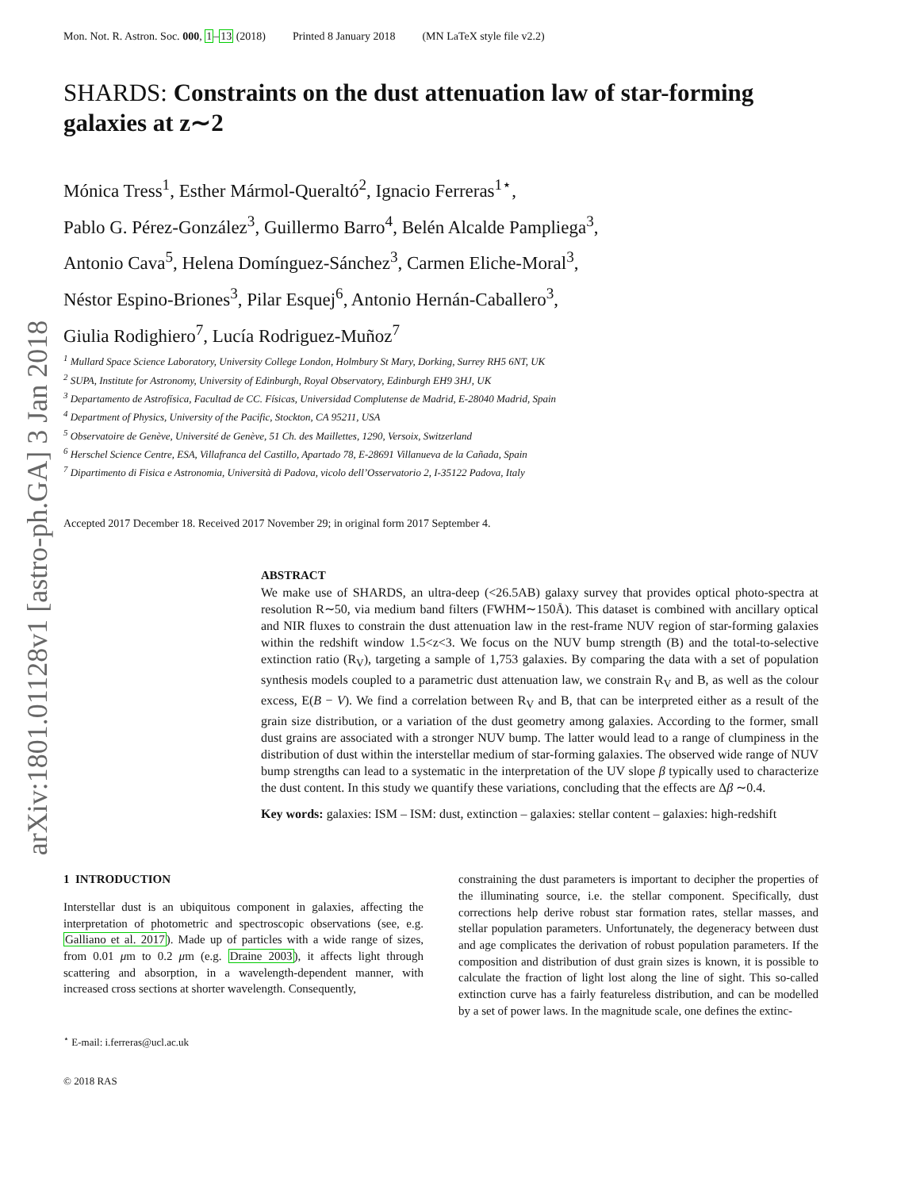arXiv:1801.01128v1 [astro-ph.GA] 3 Jan 2018
Mon. Not. R. Astron. Soc. 000, 1 –13 (2018) Printed 8 January 2018 (MN LaTeX style file v2.2)
SHARDS: Constraints on the dust attenuation law of star-forming galaxies at z∼2
Mónica Tress<sup>1</sup>, Esther Mármol-Queraltó<sup>2</sup>, Ignacio Ferreras<sup>1⋆</sup>,
Pablo G. Pérez-González<sup>3</sup>, Guillermo Barro<sup>4</sup>, Belén Alcalde Pampliega<sup>3</sup>,
Antonio Cava<sup>5</sup>, Helena Domínguez-Sánchez<sup>3</sup>, Carmen Eliche-Moral<sup>3</sup>,
Néstor Espino-Briones<sup>3</sup>, Pilar Esquej<sup>6</sup>, Antonio Hernán-Caballero<sup>3</sup>,
Giulia Rodighiero<sup>7</sup>, Lucía Rodriguez-Muñoz<sup>7</sup>
<sup>1</sup> Mullard Space Science Laboratory, University College London, Holmbury St Mary, Dorking, Surrey RH5 6NT, UK
<sup>2</sup> SUPA, Institute for Astronomy, University of Edinburgh, Royal Observatory, Edinburgh EH9 3HJ, UK
<sup>3</sup> Departamento de Astrofísica, Facultad de CC. Físicas, Universidad Complutense de Madrid, E-28040 Madrid, Spain
<sup>4</sup> Department of Physics, University of the Pacific, Stockton, CA 95211, USA
<sup>5</sup> Observatoire de Genève, Université de Genève, 51 Ch. des Maillettes, 1290, Versoix, Switzerland
<sup>6</sup> Herschel Science Centre, ESA, Villafranca del Castillo, Apartado 78, E-28691 Villanueva de la Cañada, Spain
<sup>7</sup> Dipartimento di Fisica e Astronomia, Università di Padova, vicolo dell’Osservatorio 2, I-35122 Padova, Italy
Accepted 2017 December 18. Received 2017 November 29; in original form 2017 September 4.
ABSTRACT
We make use of SHARDS, an ultra-deep (<26.5AB) galaxy survey that provides optical photo-spectra at resolution R∼50, via medium band filters (FWHM∼150Å). This dataset is combined with ancillary optical and NIR fluxes to constrain the dust attenuation law in the rest-frame NUV region of star-forming galaxies within the redshift window 1.5<z<3. We focus on the NUV bump strength (B) and the total-to-selective extinction ratio (R<sub>V</sub>), targeting a sample of 1,753 galaxies. By comparing the data with a set of population synthesis models coupled to a parametric dust attenuation law, we constrain R<sub>V</sub> and B, as well as the colour excess, E(B − V). We find a correlation between R<sub>V</sub> and B, that can be interpreted either as a result of the grain size distribution, or a variation of the dust geometry among galaxies. According to the former, small dust grains are associated with a stronger NUV bump. The latter would lead to a range of clumpiness in the distribution of dust within the interstellar medium of star-forming galaxies. The observed wide range of NUV bump strengths can lead to a systematic in the interpretation of the UV slope β typically used to characterize the dust content. In this study we quantify these variations, concluding that the effects are Δβ ∼0.4.
Key words: galaxies: ISM – ISM: dust, extinction – galaxies: stellar content – galaxies: high-redshift
1 INTRODUCTION
Interstellar dust is an ubiquitous component in galaxies, affecting the interpretation of photometric and spectroscopic observations (see, e.g. Galliano et al. 2017). Made up of particles with a wide range of sizes, from 0.01 μm to 0.2 μm (e.g. Draine 2003), it affects light through scattering and absorption, in a wavelength-dependent manner, with increased cross sections at shorter wavelength. Consequently,
<sup>⋆</sup> E-mail: i.ferreras@ucl.ac.uk
© 2018 RAS
constraining the dust parameters is important to decipher the properties of the illuminating source, i.e. the stellar component. Specifically, dust corrections help derive robust star formation rates, stellar masses, and stellar population parameters. Unfortunately, the degeneracy between dust and age complicates the derivation of robust population parameters. If the composition and distribution of dust grain sizes is known, it is possible to calculate the fraction of light lost along the line of sight. This so-called extinction curve has a fairly featureless distribution, and can be modelled by a set of power laws. In the magnitude scale, one defines the extinc-